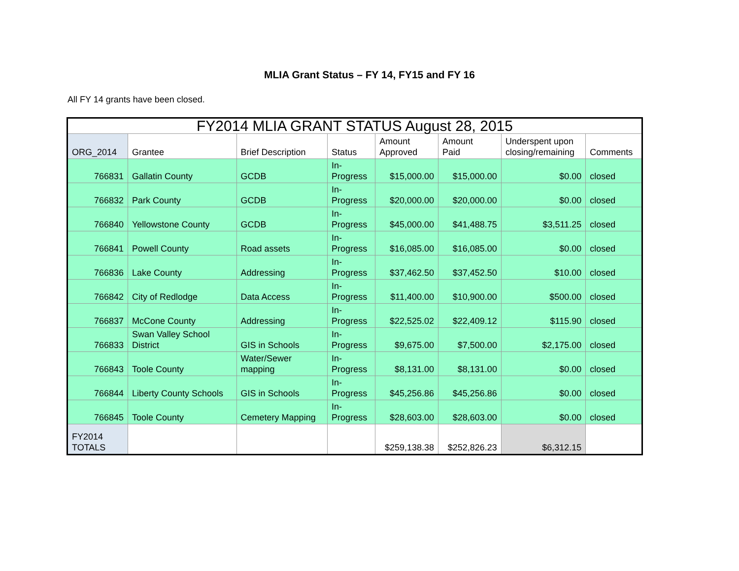MLIA Grant Status – FY 14, FY15 and FY 16
All FY 14 grants have been closed.
| FY2014 MLIA GRANT STATUS August 28, 2015 | | | | | | | |
| --- | --- | --- | --- | --- | --- | --- | --- |
| ORG_2014 | Grantee | Brief Description | Status | Amount Approved | Amount Paid | Underspent upon closing/remaining | Comments |
| 766831 | Gallatin County | GCDB | In- Progress | $15,000.00 | $15,000.00 | $0.00 | closed |
| 766832 | Park County | GCDB | In- Progress | $20,000.00 | $20,000.00 | $0.00 | closed |
| 766840 | Yellowstone County | GCDB | In- Progress | $45,000.00 | $41,488.75 | $3,511.25 | closed |
| 766841 | Powell County | Road assets | In- Progress | $16,085.00 | $16,085.00 | $0.00 | closed |
| 766836 | Lake County | Addressing | In- Progress | $37,462.50 | $37,452.50 | $10.00 | closed |
| 766842 | City of Redlodge | Data Access | In- Progress | $11,400.00 | $10,900.00 | $500.00 | closed |
| 766837 | McCone County | Addressing | In- Progress | $22,525.02 | $22,409.12 | $115.90 | closed |
| 766833 | Swan Valley School District | GIS in Schools | In- Progress | $9,675.00 | $7,500.00 | $2,175.00 | closed |
| 766843 | Toole County | Water/Sewer mapping | In- Progress | $8,131.00 | $8,131.00 | $0.00 | closed |
| 766844 | Liberty County Schools | GIS in Schools | In- Progress | $45,256.86 | $45,256.86 | $0.00 | closed |
| 766845 | Toole County | Cemetery Mapping | In- Progress | $28,603.00 | $28,603.00 | $0.00 | closed |
| FY2014 TOTALS | | | | $259,138.38 | $252,826.23 | $6,312.15 | |